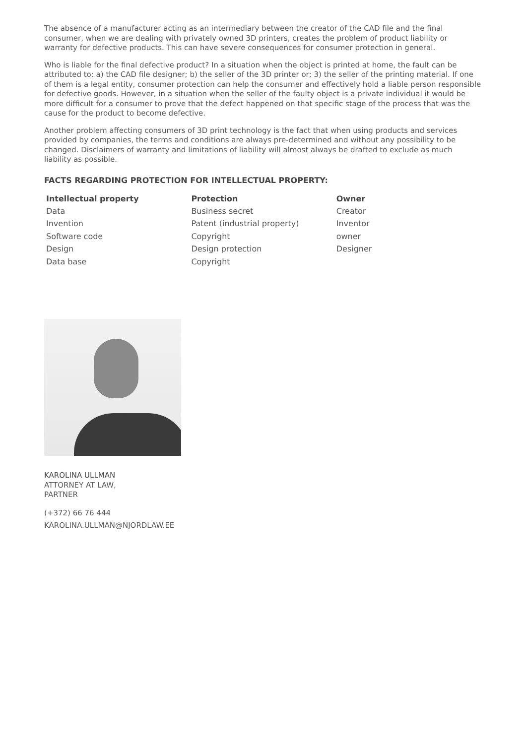The absence of a manufacturer acting as an intermediary between the creator of the CAD file and the final consumer, when we are dealing with privately owned 3D printers, creates the problem of product liability or warranty for defective products. This can have severe consequences for consumer protection in general.
Who is liable for the final defective product? In a situation when the object is printed at home, the fault can be attributed to: a) the CAD file designer; b) the seller of the 3D printer or; 3) the seller of the printing material. If one of them is a legal entity, consumer protection can help the consumer and effectively hold a liable person responsible for defective goods. However, in a situation when the seller of the faulty object is a private individual it would be more difficult for a consumer to prove that the defect happened on that specific stage of the process that was the cause for the product to become defective.
Another problem affecting consumers of 3D print technology is the fact that when using products and services provided by companies, the terms and conditions are always pre-determined and without any possibility to be changed. Disclaimers of warranty and limitations of liability will almost always be drafted to exclude as much liability as possible.
FACTS REGARDING PROTECTION FOR INTELLECTUAL PROPERTY:
| Intellectual property | Protection | Owner |
| --- | --- | --- |
| Data | Business secret | Creator |
| Invention | Patent (industrial property) | Inventor |
| Software code | Copyright | owner |
| Design | Design protection | Designer |
| Data base | Copyright | |
KAROLINA ULLMAN
ATTORNEY AT LAW,
PARTNER
(+372) 66 76 444
KAROLINA.ULLMAN@NJORDLAW.EE